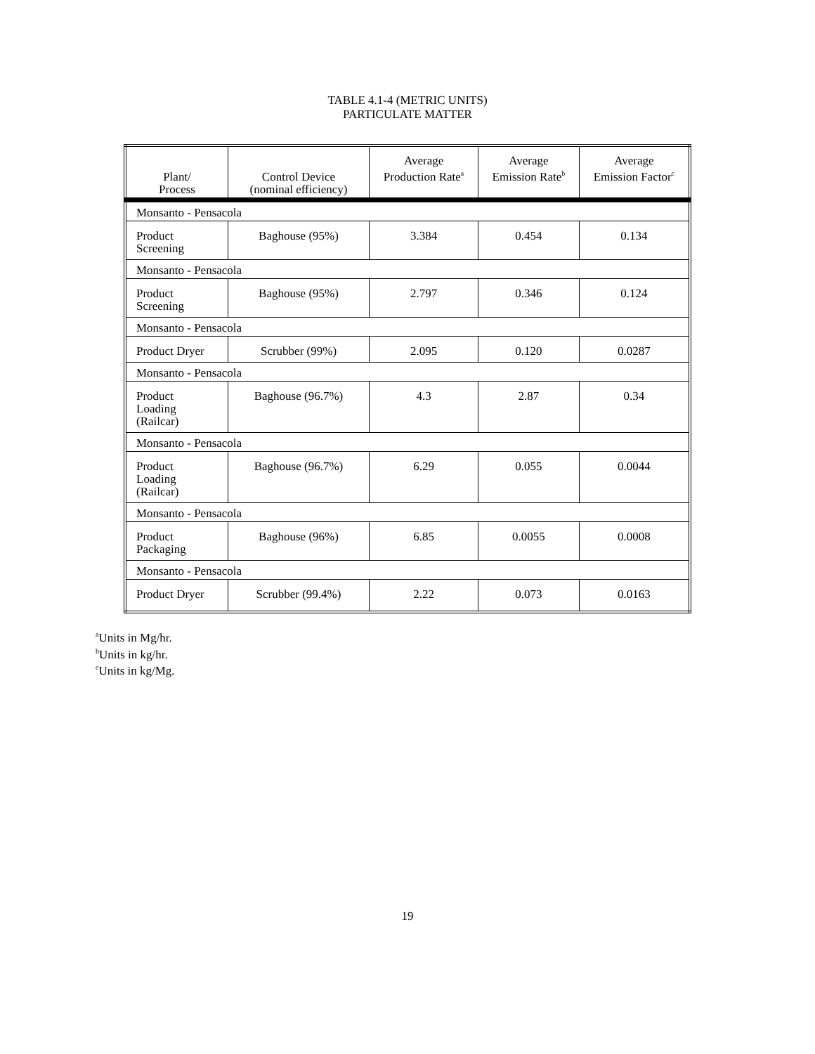TABLE 4.1-4 (METRIC UNITS)
PARTICULATE MATTER
| Plant/ Process | Control Device (nominal efficiency) | Average Production Rate<sup>a</sup> | Average Emission Rate<sup>b</sup> | Average Emission Factor<sup>c</sup> |
| --- | --- | --- | --- | --- |
| Monsanto - Pensacola | | | | |
| Product Screening | Baghouse (95%) | 3.384 | 0.454 | 0.134 |
| Monsanto - Pensacola | | | | |
| Product Screening | Baghouse (95%) | 2.797 | 0.346 | 0.124 |
| Monsanto - Pensacola | | | | |
| Product Dryer | Scrubber (99%) | 2.095 | 0.120 | 0.0287 |
| Monsanto - Pensacola | | | | |
| Product Loading (Railcar) | Baghouse (96.7%) | 4.3 | 2.87 | 0.34 |
| Monsanto - Pensacola | | | | |
| Product Loading (Railcar) | Baghouse (96.7%) | 6.29 | 0.055 | 0.0044 |
| Monsanto - Pensacola | | | | |
| Product Packaging | Baghouse (96%) | 6.85 | 0.0055 | 0.0008 |
| Monsanto - Pensacola | | | | |
| Product Dryer | Scrubber (99.4%) | 2.22 | 0.073 | 0.0163 |
<sup>a</sup> Units in Mg/hr.
<sup>b</sup> Units in kg/hr.
<sup>c</sup> Units in kg/Mg.
19